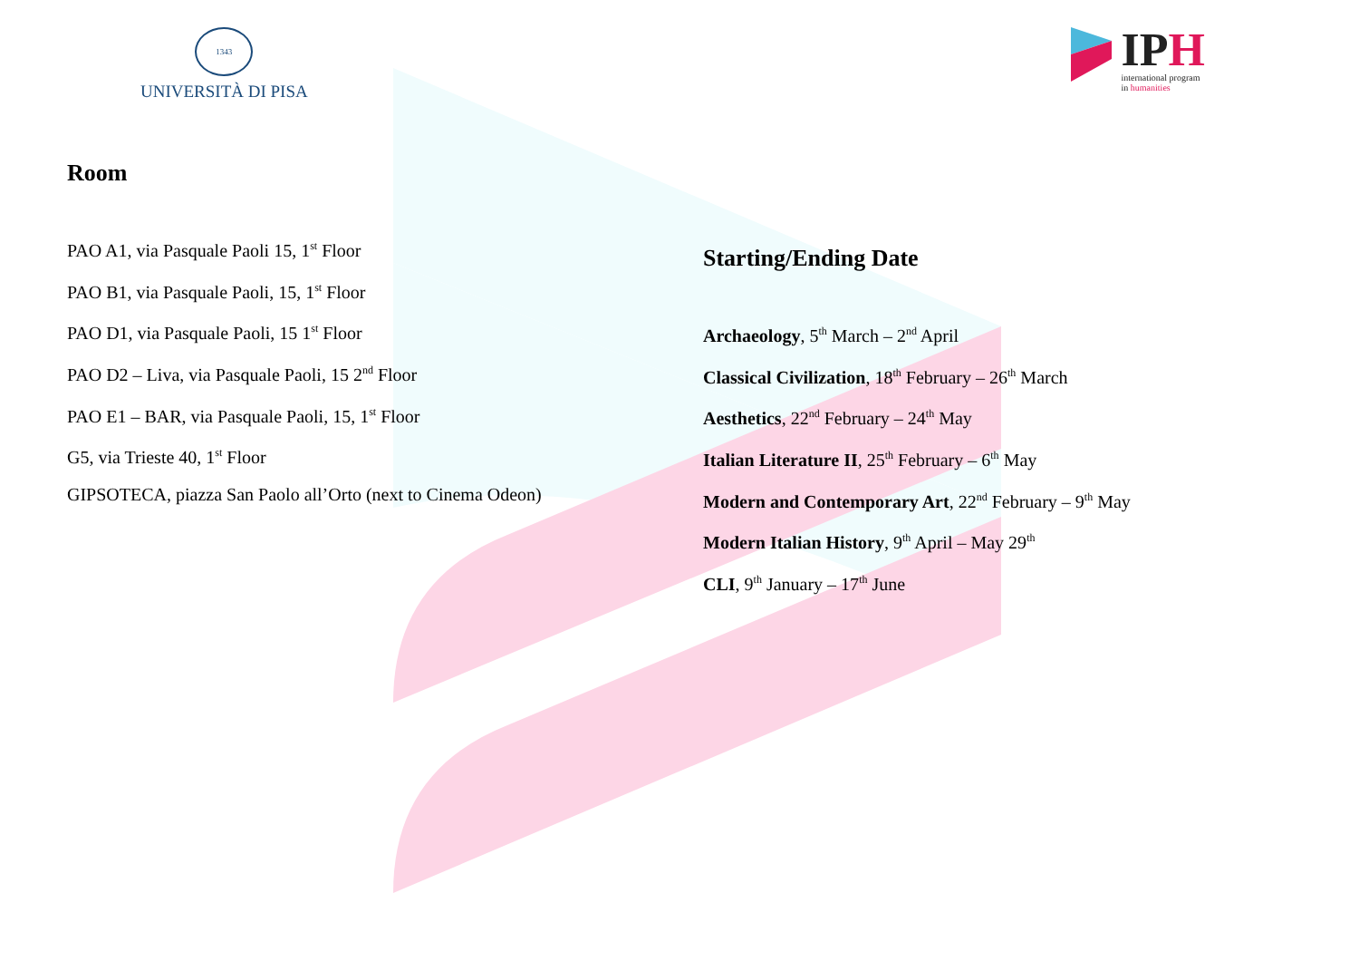1343
UNIVERSITÀ DI PISA
IPH
international program
in humanities
Room
PAO A1, via Pasquale Paoli 15, 1<sup>st</sup> Floor
PAO B1, via Pasquale Paoli, 15, 1<sup>st</sup> Floor
PAO D1, via Pasquale Paoli, 15 1<sup>st</sup> Floor
PAO D2 – Liva, via Pasquale Paoli, 15 2<sup>nd</sup> Floor
PAO E1 – BAR, via Pasquale Paoli, 15, 1<sup>st</sup> Floor
G5, via Trieste 40, 1<sup>st</sup> Floor
GIPSOTECA, piazza San Paolo all’Orto (next to Cinema Odeon)
Starting/Ending Date
Archaeology, 5<sup>th</sup> March – 2<sup>nd</sup> April
Classical Civilization, 18<sup>th</sup> February – 26<sup>th</sup> March
Aesthetics, 22<sup>nd</sup> February – 24<sup>th</sup> May
Italian Literature II, 25<sup>th</sup> February – 6<sup>th</sup> May
Modern and Contemporary Art, 22<sup>nd</sup> February – 9<sup>th</sup> May
Modern Italian History, 9<sup>th</sup> April – May 29<sup>th</sup>
CLI, 9<sup>th</sup> January – 17<sup>th</sup> June